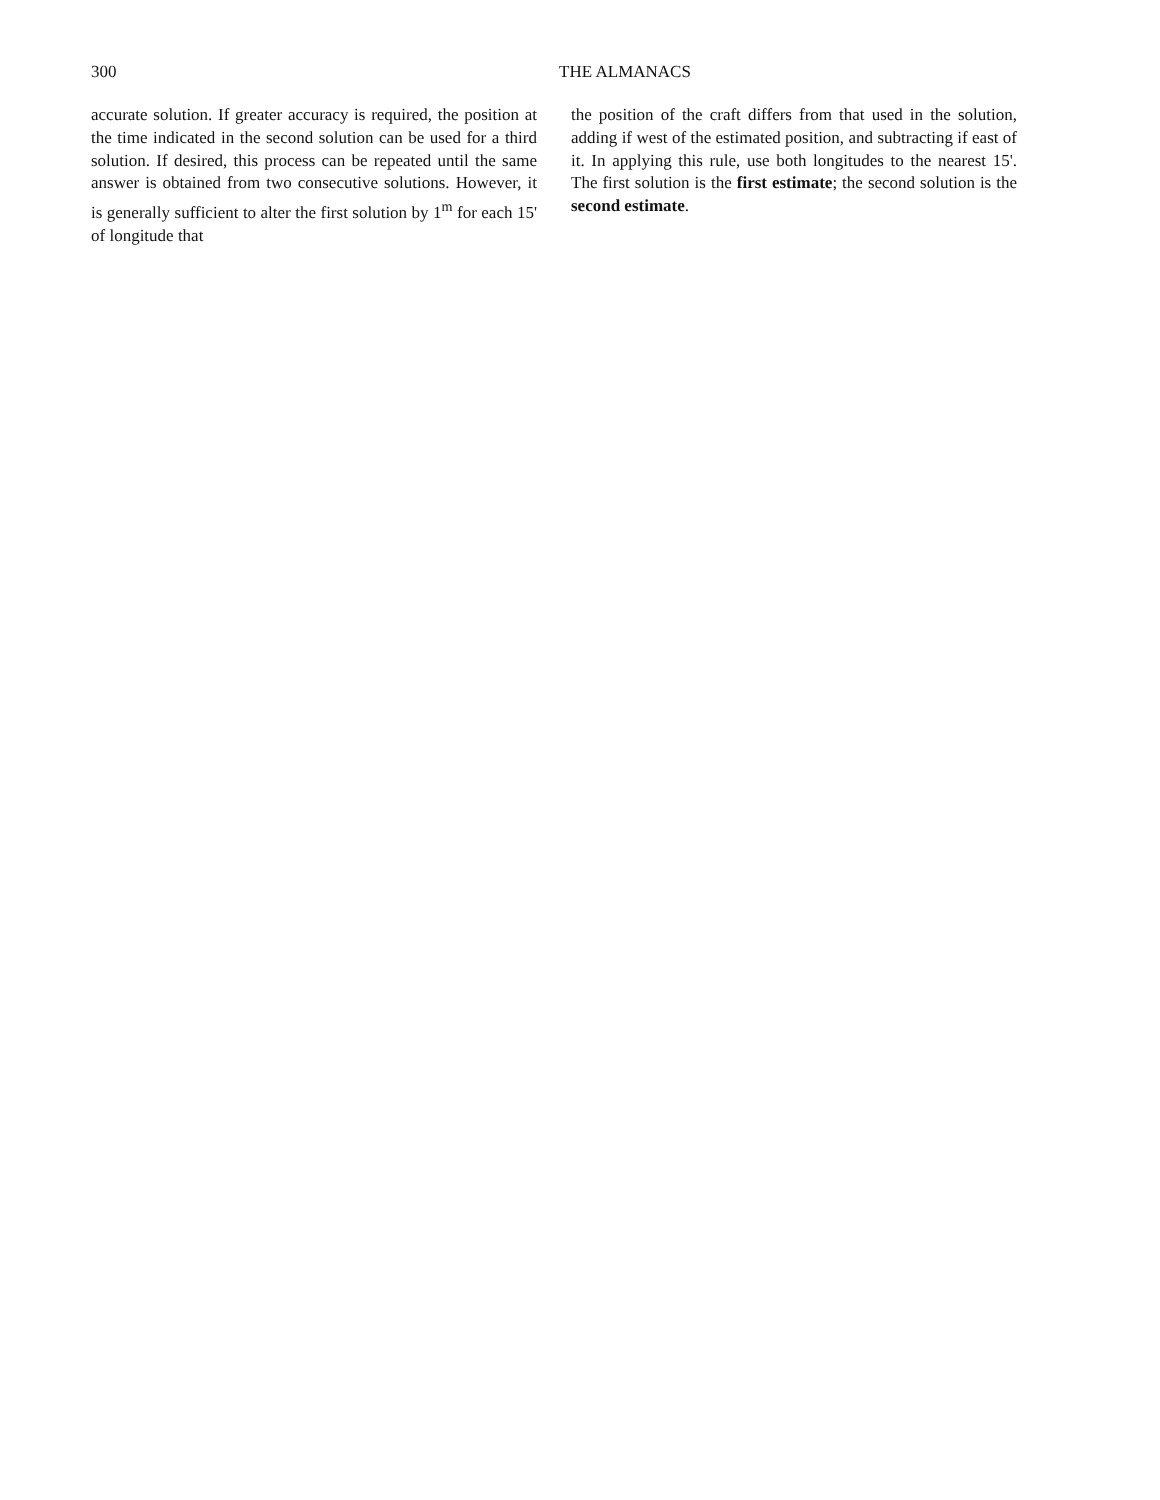300 THE ALMANACS
accurate solution. If greater accuracy is required, the position at the time indicated in the second solution can be used for a third solution. If desired, this process can be repeated until the same answer is obtained from two consecutive solutions. However, it is generally sufficient to alter the first solution by 1<sup>m</sup> for each 15' of longitude that
the position of the craft differs from that used in the solution, adding if west of the estimated position, and subtracting if east of it. In applying this rule, use both longitudes to the nearest 15'. The first solution is the first estimate; the second solution is the second estimate.